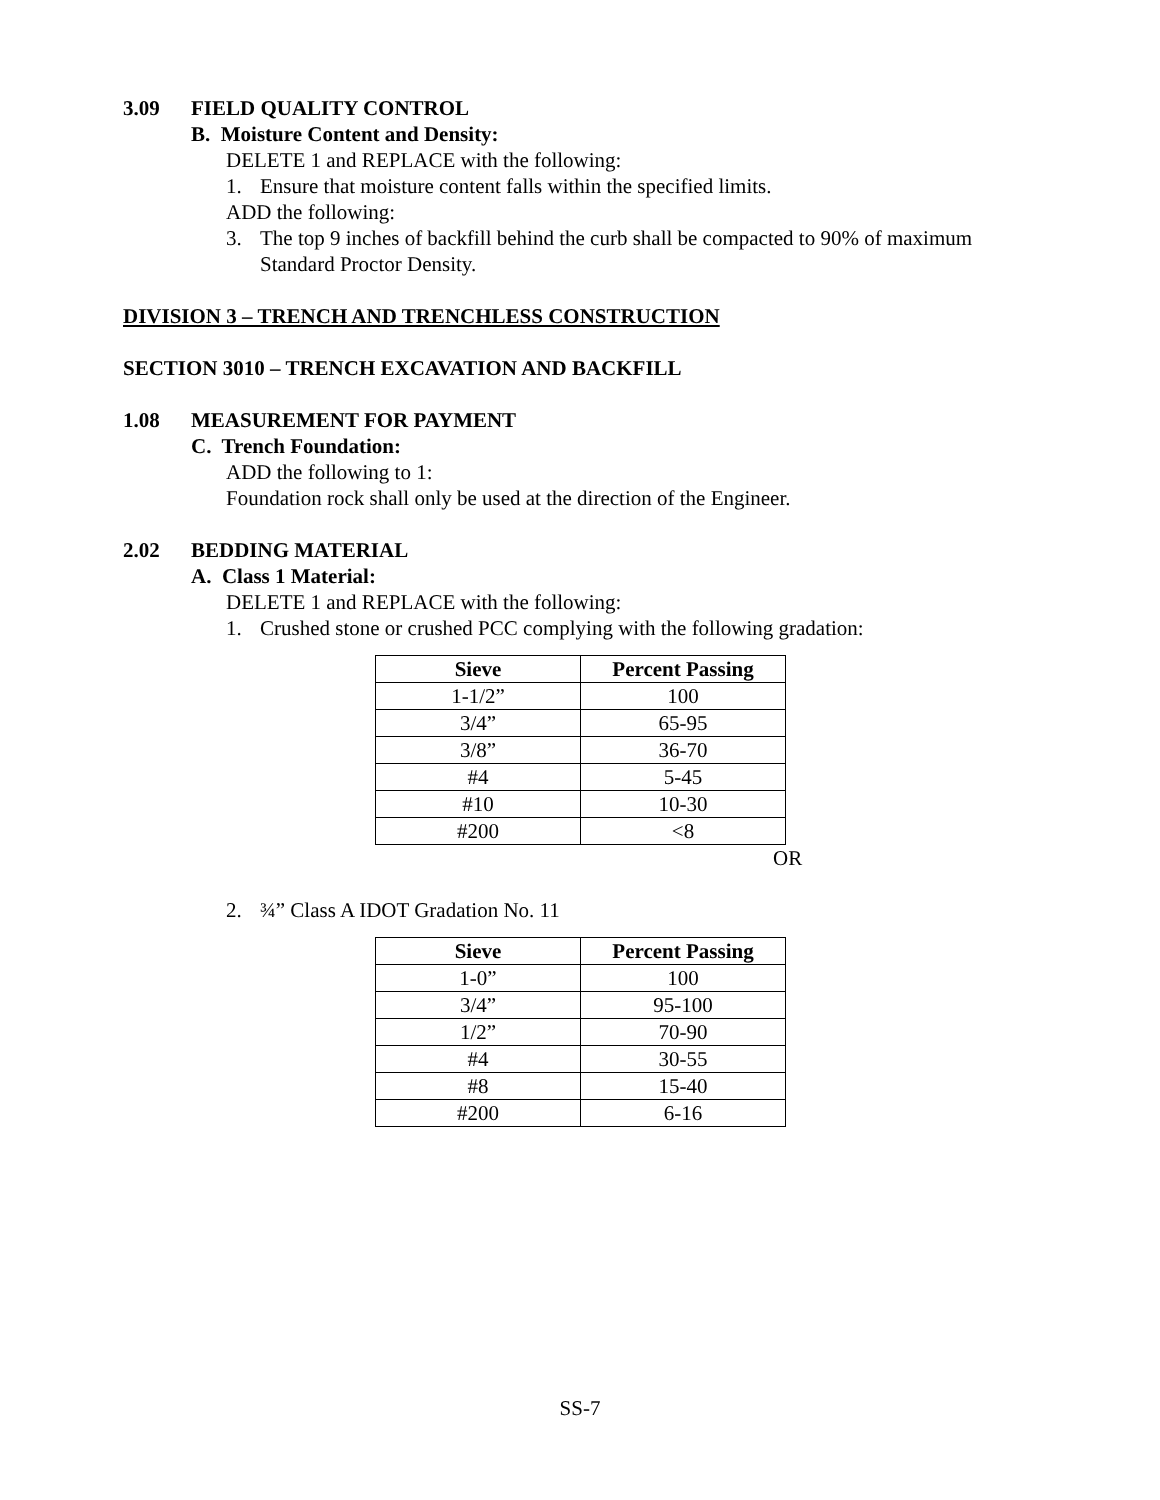3.09 FIELD QUALITY CONTROL
B. Moisture Content and Density:
DELETE 1 and REPLACE with the following:
1. Ensure that moisture content falls within the specified limits.
ADD the following:
3. The top 9 inches of backfill behind the curb shall be compacted to 90% of maximum Standard Proctor Density.
DIVISION 3 – TRENCH AND TRENCHLESS CONSTRUCTION
SECTION 3010 – TRENCH EXCAVATION AND BACKFILL
1.08 MEASUREMENT FOR PAYMENT
C. Trench Foundation:
ADD the following to 1:
Foundation rock shall only be used at the direction of the Engineer.
2.02 BEDDING MATERIAL
A. Class 1 Material:
DELETE 1 and REPLACE with the following:
1. Crushed stone or crushed PCC complying with the following gradation:
| Sieve | Percent Passing |
| --- | --- |
| 1-1/2” | 100 |
| 3/4” | 65-95 |
| 3/8” | 36-70 |
| #4 | 5-45 |
| #10 | 10-30 |
| #200 | <8 |
OR
2. ¾” Class A IDOT Gradation No. 11
| Sieve | Percent Passing |
| --- | --- |
| 1-0” | 100 |
| 3/4” | 95-100 |
| 1/2” | 70-90 |
| #4 | 30-55 |
| #8 | 15-40 |
| #200 | 6-16 |
SS-7